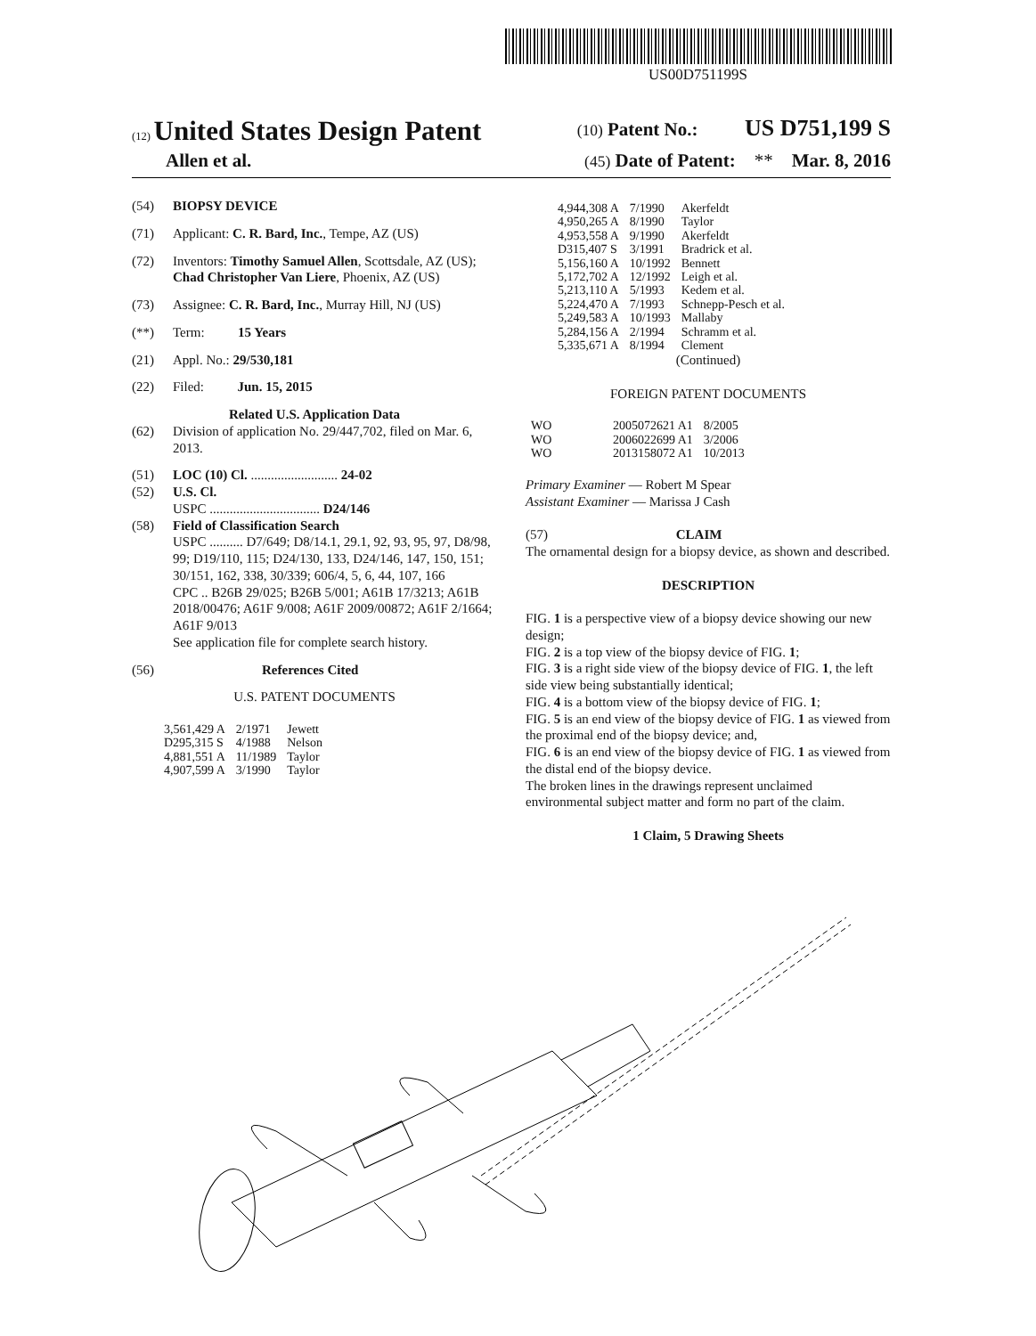US00D751199S
(12) United States Design Patent (10) Patent No.: US D751,199 S
Allen et al. (45) Date of Patent: ** Mar. 8, 2016
(54) BIOPSY DEVICE
(71) Applicant: C. R. Bard, Inc., Tempe, AZ (US)
(72) Inventors: Timothy Samuel Allen, Scottsdale, AZ (US); Chad Christopher Van Liere, Phoenix, AZ (US)
(73) Assignee: C. R. Bard, Inc., Murray Hill, NJ (US)
(**) Term: 15 Years
(21) Appl. No.: 29/530,181
(22) Filed: Jun. 15, 2015
Related U.S. Application Data
(62) Division of application No. 29/447,702, filed on Mar. 6, 2013.
(51) LOC (10) Cl. .......................... 24-02
(52) U.S. Cl.
USPC ................................. D24/146
(58) Field of Classification Search
USPC .......... D7/649; D8/14.1, 29.1, 92, 93, 95, 97, D8/98, 99; D19/110, 115; D24/130, 133, D24/146, 147, 150, 151; 30/151, 162, 338, 30/339; 606/4, 5, 6, 44, 107, 166
CPC .. B26B 29/025; B26B 5/001; A61B 17/3213; A61B 2018/00476; A61F 9/008; A61F 2009/00872; A61F 2/1664; A61F 9/013
See application file for complete search history.
(56) References Cited
U.S. PATENT DOCUMENTS
| 3,561,429 A | 2/1971 | Jewett |
| D295,315 S | 4/1988 | Nelson |
| 4,881,551 A | 11/1989 | Taylor |
| 4,907,599 A | 3/1990 | Taylor |
| 4,944,308 A | 7/1990 | Akerfeldt |
| 4,950,265 A | 8/1990 | Taylor |
| 4,953,558 A | 9/1990 | Akerfeldt |
| D315,407 S | 3/1991 | Bradrick et al. |
| 5,156,160 A | 10/1992 | Bennett |
| 5,172,702 A | 12/1992 | Leigh et al. |
| 5,213,110 A | 5/1993 | Kedem et al. |
| 5,224,470 A | 7/1993 | Schnepp-Pesch et al. |
| 5,249,583 A | 10/1993 | Mallaby |
| 5,284,156 A | 2/1994 | Schramm et al. |
| 5,335,671 A | 8/1994 | Clement |
(Continued)
FOREIGN PATENT DOCUMENTS
| WO | 2005072621 A1 | 8/2005 |
| WO | 2006022699 A1 | 3/2006 |
| WO | 2013158072 A1 | 10/2013 |
Primary Examiner — Robert M Spear
Assistant Examiner — Marissa J Cash
(57) CLAIM
The ornamental design for a biopsy device, as shown and described.
DESCRIPTION
FIG. 1 is a perspective view of a biopsy device showing our new design;
FIG. 2 is a top view of the biopsy device of FIG. 1;
FIG. 3 is a right side view of the biopsy device of FIG. 1, the left side view being substantially identical;
FIG. 4 is a bottom view of the biopsy device of FIG. 1;
FIG. 5 is an end view of the biopsy device of FIG. 1 as viewed from the proximal end of the biopsy device; and,
FIG. 6 is an end view of the biopsy device of FIG. 1 as viewed from the distal end of the biopsy device.
The broken lines in the drawings represent unclaimed environmental subject matter and form no part of the claim.
1 Claim, 5 Drawing Sheets